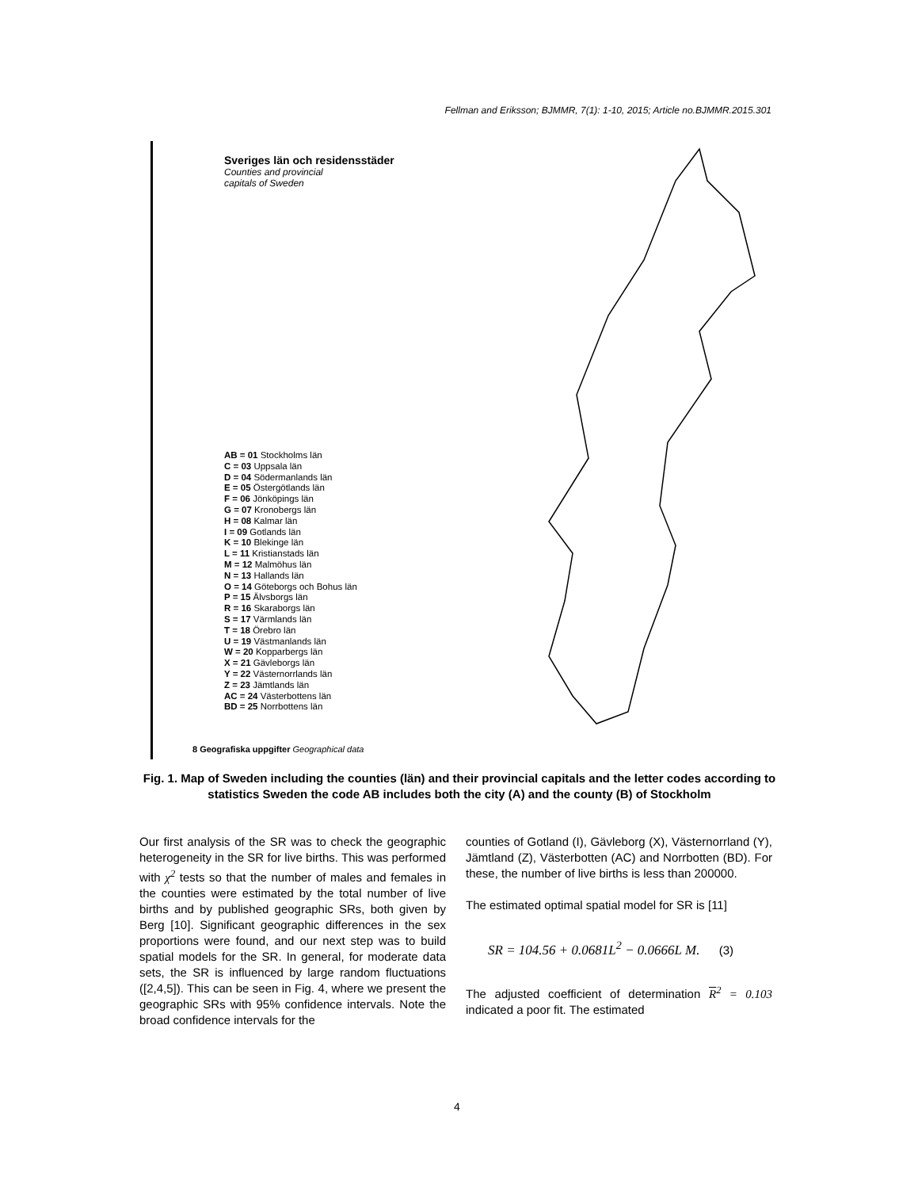Fellman and Eriksson; BJMMR, 7(1): 1-10, 2015; Article no.BJMMR.2015.301
Sveriges län och residensstäder
Counties and provincial
capitals of Sweden
AB = 01 Stockholms län
C = 03 Uppsala län
D = 04 Södermanlands län
E = 05 Östergötlands län
F = 06 Jönköpings län
G = 07 Kronobergs län
H = 08 Kalmar län
I = 09 Gotlands län
K = 10 Blekinge län
L = 11 Kristianstads län
M = 12 Malmöhus län
N = 13 Hallands län
O = 14 Göteborgs och Bohus län
P = 15 Älvsborgs län
R = 16 Skaraborgs län
S = 17 Värmlands län
T = 18 Örebro län
U = 19 Västmanlands län
W = 20 Kopparbergs län
X = 21 Gävleborgs län
Y = 22 Västernorrlands län
Z = 23 Jämtlands län
AC = 24 Västerbottens län
BD = 25 Norrbottens län
8 Geografiska uppgifter Geographical data
Fig. 1. Map of Sweden including the counties (län) and their provincial capitals and the letter codes according to statistics Sweden the code AB includes both the city (A) and the county (B) of Stockholm
Our first analysis of the SR was to check the geographic heterogeneity in the SR for live births. This was performed with χ<sup>2</sup> tests so that the number of males and females in the counties were estimated by the total number of live births and by published geographic SRs, both given by Berg [10]. Significant geographic differences in the sex proportions were found, and our next step was to build spatial models for the SR. In general, for moderate data sets, the SR is influenced by large random fluctuations ([2,4,5]). This can be seen in Fig. 4, where we present the geographic SRs with 95% confidence intervals. Note the broad confidence intervals for the
counties of Gotland (I), Gävleborg (X), Västernorrland (Y), Jämtland (Z), Västerbotten (AC) and Norrbotten (BD). For these, the number of live births is less than 200000.
The estimated optimal spatial model for SR is [11]
SR = 104.56 + 0.0681L<sup>2</sup> − 0.0666L M. (3)
The adjusted coefficient of determination R<sup>2</sup> = 0.103 indicated a poor fit. The estimated
4